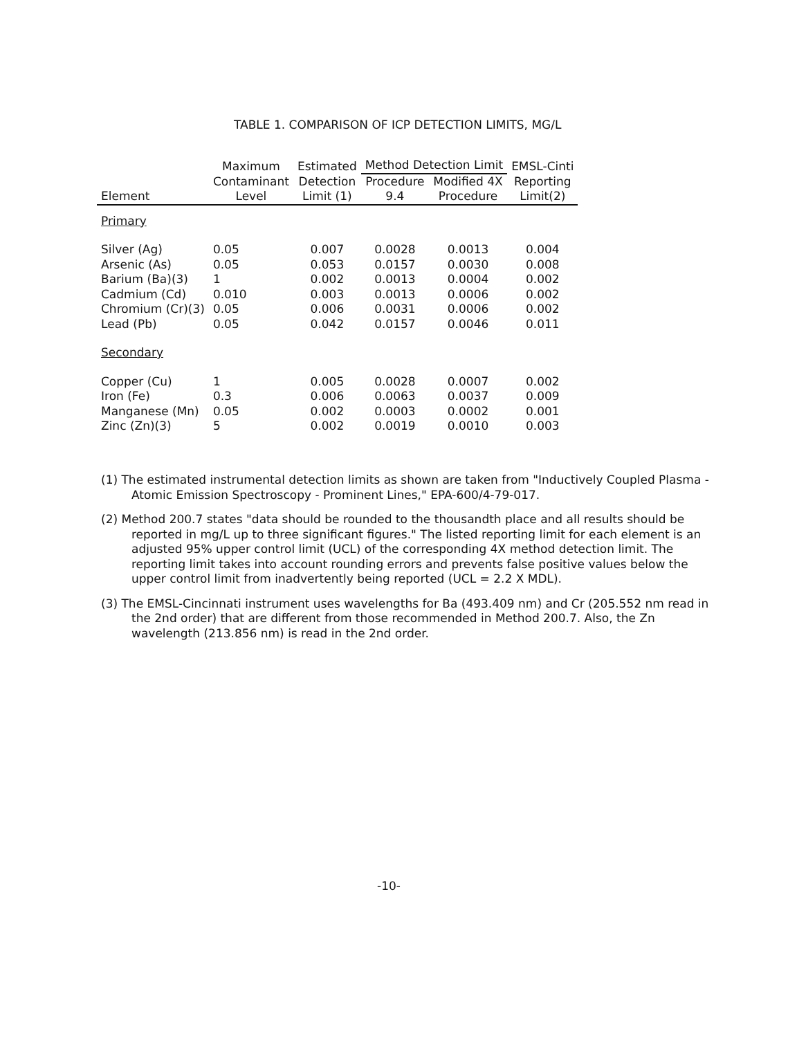TABLE 1. COMPARISON OF ICP DETECTION LIMITS, MG/L
| | Maximum Contaminant Level | Estimated Detection Limit (1) | Method Detection Limit | | EMSL-Cinti Reporting Limit(2) |
| --- | --- | --- | --- | --- | --- |
| Element | | | Procedure 9.4 | Modified 4X Procedure | |
| Primary | | | | | |
| Silver (Ag) | 0.05 | 0.007 | 0.0028 | 0.0013 | 0.004 |
| Arsenic (As) | 0.05 | 0.053 | 0.0157 | 0.0030 | 0.008 |
| Barium (Ba)(3) | 1 | 0.002 | 0.0013 | 0.0004 | 0.002 |
| Cadmium (Cd) | 0.010 | 0.003 | 0.0013 | 0.0006 | 0.002 |
| Chromium (Cr)(3) | 0.05 | 0.006 | 0.0031 | 0.0006 | 0.002 |
| Lead (Pb) | 0.05 | 0.042 | 0.0157 | 0.0046 | 0.011 |
| Secondary | | | | | |
| Copper (Cu) | 1 | 0.005 | 0.0028 | 0.0007 | 0.002 |
| Iron (Fe) | 0.3 | 0.006 | 0.0063 | 0.0037 | 0.009 |
| Manganese (Mn) | 0.05 | 0.002 | 0.0003 | 0.0002 | 0.001 |
| Zinc (Zn)(3) | 5 | 0.002 | 0.0019 | 0.0010 | 0.003 |
(1) The estimated instrumental detection limits as shown are taken from "Inductively Coupled Plasma - Atomic Emission Spectroscopy - Prominent Lines," EPA-600/4-79-017.
(2) Method 200.7 states "data should be rounded to the thousandth place and all results should be reported in mg/L up to three significant figures." The listed reporting limit for each element is an adjusted 95% upper control limit (UCL) of the corresponding 4X method detection limit. The reporting limit takes into account rounding errors and prevents false positive values below the upper control limit from inadvertently being reported (UCL = 2.2 X MDL).
(3) The EMSL-Cincinnati instrument uses wavelengths for Ba (493.409 nm) and Cr (205.552 nm read in the 2nd order) that are different from those recommended in Method 200.7. Also, the Zn wavelength (213.856 nm) is read in the 2nd order.
-10-